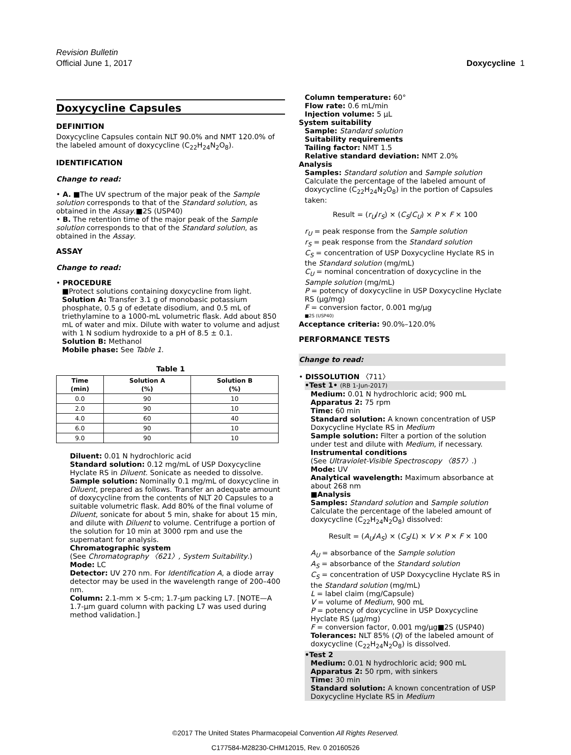Revision Bulletin
Official June 1, 2017 Doxycycline 1
Doxycycline Capsules
DEFINITION
Doxycycline Capsules contain NLT 90.0% and NMT 120.0% of the labeled amount of doxycycline (C<sub>22</sub>H<sub>24</sub>N<sub>2</sub>O<sub>8</sub>).
IDENTIFICATION
Change to read:
• A. ■The UV spectrum of the major peak of the Sample solution corresponds to that of the Standard solution, as obtained in the Assay.■2S (USP40)
• B. The retention time of the major peak of the Sample solution corresponds to that of the Standard solution, as obtained in the Assay.
ASSAY
Change to read:
• PROCEDURE
■Protect solutions containing doxycycline from light.
Solution A: Transfer 3.1 g of monobasic potassium phosphate, 0.5 g of edetate disodium, and 0.5 mL of triethylamine to a 1000-mL volumetric flask. Add about 850 mL of water and mix. Dilute with water to volume and adjust with 1 N sodium hydroxide to a pH of 8.5 ± 0.1.
Solution B: Methanol
Mobile phase: See Table 1.
Table 1
| Time (min) | Solution A (%) | Solution B (%) |
| --- | --- | --- |
| 0.0 | 90 | 10 |
| 2.0 | 90 | 10 |
| 4.0 | 60 | 40 |
| 6.0 | 90 | 10 |
| 9.0 | 90 | 10 |
Diluent: 0.01 N hydrochloric acid
Standard solution: 0.12 mg/mL of USP Doxycycline Hyclate RS in Diluent. Sonicate as needed to dissolve.
Sample solution: Nominally 0.1 mg/mL of doxycycline in Diluent, prepared as follows. Transfer an adequate amount of doxycycline from the contents of NLT 20 Capsules to a suitable volumetric flask. Add 80% of the final volume of Diluent, sonicate for about 5 min, shake for about 15 min, and dilute with Diluent to volume. Centrifuge a portion of the solution for 10 min at 3000 rpm and use the supernatant for analysis.
Chromatographic system
(See Chromatography 〈621〉, System Suitability.)
Mode: LC
Detector: UV 270 nm. For Identification A, a diode array detector may be used in the wavelength range of 200–400 nm.
Column: 2.1-mm × 5-cm; 1.7-µm packing L7. [NOTE—A 1.7-µm guard column with packing L7 was used during method validation.]
Column temperature: 60°
Flow rate: 0.6 mL/min
Injection volume: 5 µL
System suitability
Sample: Standard solution
Suitability requirements
Tailing factor: NMT 1.5
Relative standard deviation: NMT 2.0%
Analysis
Samples: Standard solution and Sample solution
Calculate the percentage of the labeled amount of doxycycline (C<sub>22</sub>H<sub>24</sub>N<sub>2</sub>O<sub>8</sub>) in the portion of Capsules taken:
Result = (r<sub>U</sub>/r<sub>S</sub>) × (C<sub>S</sub>/C<sub>U</sub>) × P × F × 100
r<sub>U</sub> = peak response from the Sample solution
r<sub>S</sub> = peak response from the Standard solution
C<sub>S</sub> = concentration of USP Doxycycline Hyclate RS in the Standard solution (mg/mL)
C<sub>U</sub> = nominal concentration of doxycycline in the Sample solution (mg/mL)
P = potency of doxycycline in USP Doxycycline Hyclate RS (µg/mg)
F = conversion factor, 0.001 mg/µg
■2S (USP40)
Acceptance criteria: 90.0%–120.0%
PERFORMANCE TESTS
Change to read:
• DISSOLUTION 〈711〉
•Test 1• (RB 1-Jun-2017)
Medium: 0.01 N hydrochloric acid; 900 mL
Apparatus 2: 75 rpm
Time: 60 min
Standard solution: A known concentration of USP Doxycycline Hyclate RS in Medium
Sample solution: Filter a portion of the solution under test and dilute with Medium, if necessary.
Instrumental conditions
(See Ultraviolet-Visible Spectroscopy 〈857〉.)
Mode: UV
Analytical wavelength: Maximum absorbance at about 268 nm
■Analysis
Samples: Standard solution and Sample solution
Calculate the percentage of the labeled amount of doxycycline (C<sub>22</sub>H<sub>24</sub>N<sub>2</sub>O<sub>8</sub>) dissolved:
Result = (A<sub>U</sub>/A<sub>S</sub>) × (C<sub>S</sub>/L) × V × P × F × 100
A<sub>U</sub> = absorbance of the Sample solution
A<sub>S</sub> = absorbance of the Standard solution
C<sub>S</sub> = concentration of USP Doxycycline Hyclate RS in the Standard solution (mg/mL)
L = label claim (mg/Capsule)
V = volume of Medium, 900 mL
P = potency of doxycycline in USP Doxycycline Hyclate RS (µg/mg)
F = conversion factor, 0.001 mg/µg■2S (USP40)
Tolerances: NLT 85% (Q) of the labeled amount of doxycycline (C<sub>22</sub>H<sub>24</sub>N<sub>2</sub>O<sub>8</sub>) is dissolved.
•Test 2
Medium: 0.01 N hydrochloric acid; 900 mL
Apparatus 2: 50 rpm, with sinkers
Time: 30 min
Standard solution: A known concentration of USP Doxycycline Hyclate RS in Medium
©2017 The United States Pharmacopeial Convention All Rights Reserved.
C177584-M28230-CHM12015, Rev. 0 20160526